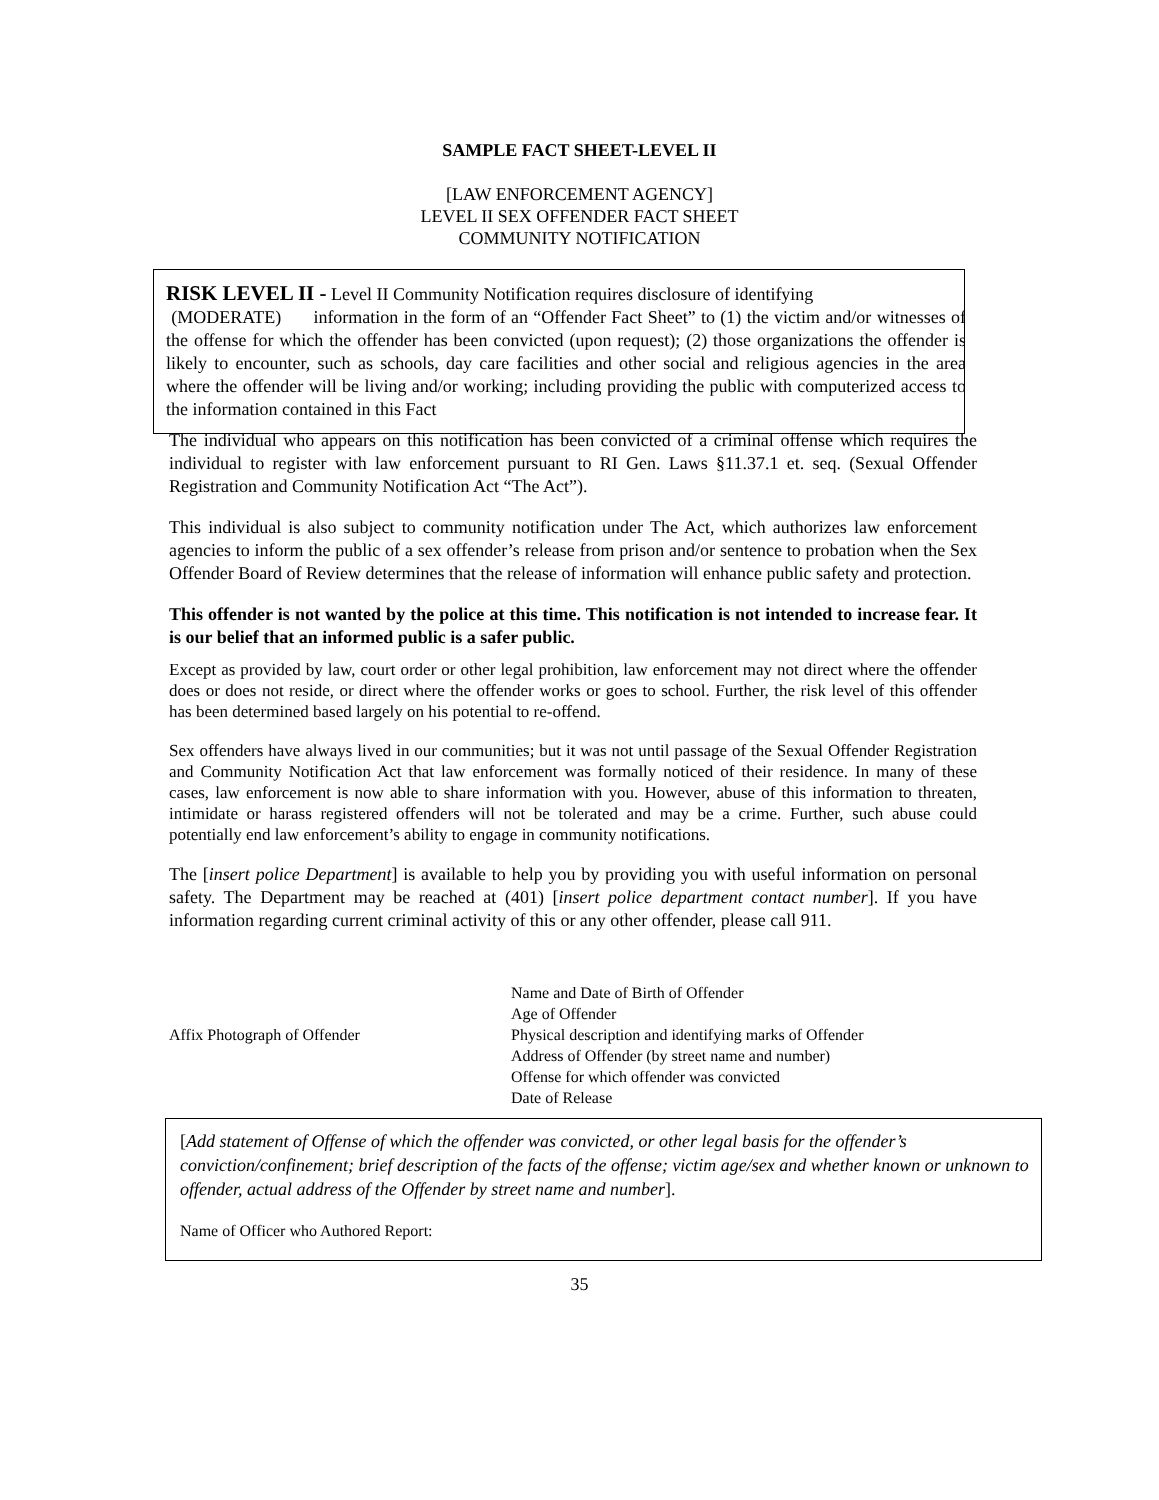SAMPLE FACT SHEET-LEVEL II
[LAW ENFORCEMENT AGENCY]
LEVEL II SEX OFFENDER FACT SHEET
COMMUNITY NOTIFICATION
RISK LEVEL II - Level II Community Notification requires disclosure of identifying
(MODERATE) information in the form of an “Offender Fact Sheet” to (1) the victim and/or witnesses of the offense for which the offender has been convicted (upon request); (2) those organizations the offender is likely to encounter, such as schools, day care facilities and other social and religious agencies in the area where the offender will be living and/or working; including providing the public with computerized access to the information contained in this Fact
The individual who appears on this notification has been convicted of a criminal offense which requires the individual to register with law enforcement pursuant to RI Gen. Laws §11.37.1 et. seq. (Sexual Offender Registration and Community Notification Act “The Act”).
This individual is also subject to community notification under The Act, which authorizes law enforcement agencies to inform the public of a sex offender’s release from prison and/or sentence to probation when the Sex Offender Board of Review determines that the release of information will enhance public safety and protection.
This offender is not wanted by the police at this time. This notification is not intended to increase fear. It is our belief that an informed public is a safer public.
Except as provided by law, court order or other legal prohibition, law enforcement may not direct where the offender does or does not reside, or direct where the offender works or goes to school. Further, the risk level of this offender has been determined based largely on his potential to re-offend.
Sex offenders have always lived in our communities; but it was not until passage of the Sexual Offender Registration and Community Notification Act that law enforcement was formally noticed of their residence. In many of these cases, law enforcement is now able to share information with you. However, abuse of this information to threaten, intimidate or harass registered offenders will not be tolerated and may be a crime. Further, such abuse could potentially end law enforcement’s ability to engage in community notifications.
The [insert police Department] is available to help you by providing you with useful information on personal safety. The Department may be reached at (401) [insert police department contact number]. If you have information regarding current criminal activity of this or any other offender, please call 911.
Affix Photograph of Offender
Name and Date of Birth of Offender
Age of Offender
Physical description and identifying marks of Offender
Address of Offender (by street name and number)
Offense for which offender was convicted
Date of Release
[Add statement of Offense of which the offender was convicted, or other legal basis for the offender’s conviction/confinement; brief description of the facts of the offense; victim age/sex and whether known or unknown to offender, actual address of the Offender by street name and number].
Name of Officer who Authored Report:
35